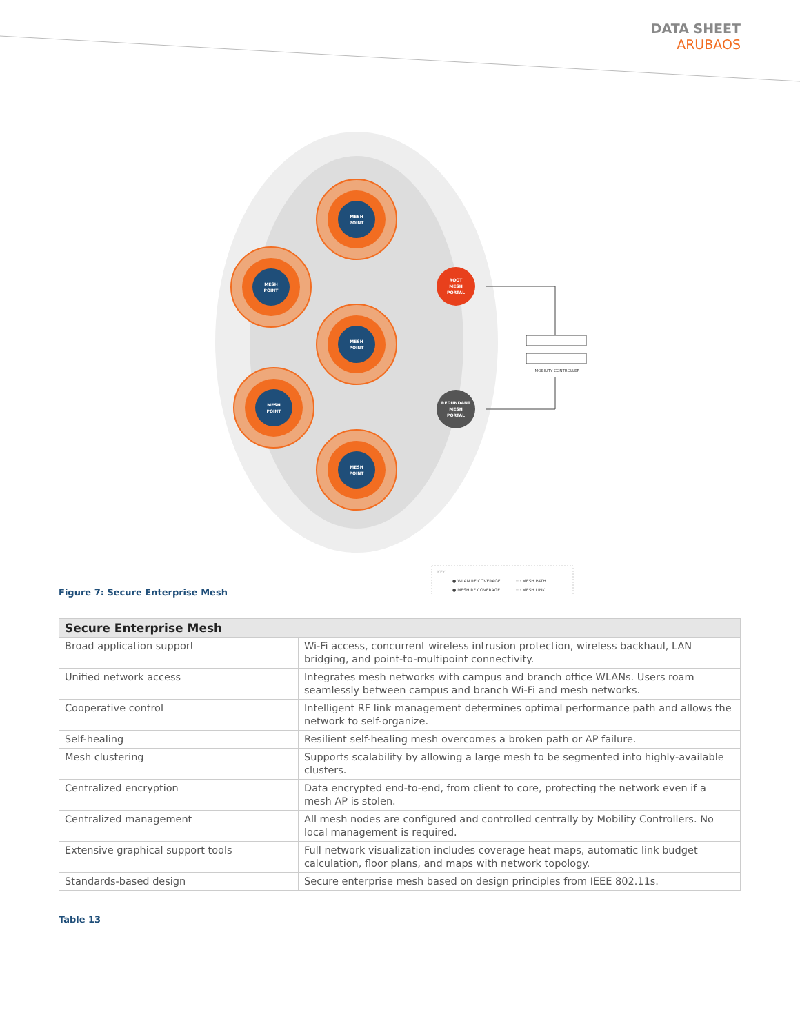DATA SHEET
ARUBAOS
MESH
POINT
MESH
POINT
MESH
POINT
MESH
POINT
MESH
POINT
ROOT
MESH
PORTAL
REDUNDANT
MESH
PORTAL
MOBILITY CONTROLLER
KEY
● WLAN RF COVERAGE
● MESH RF COVERAGE
···· MESH PATH
···· MESH LINK
Figure 7: Secure Enterprise Mesh
| Secure Enterprise Mesh | |
| --- | --- |
| Broad application support | Wi-Fi access, concurrent wireless intrusion protection, wireless backhaul, LAN bridging, and point-to-multipoint connectivity. |
| Unified network access | Integrates mesh networks with campus and branch office WLANs. Users roam seamlessly between campus and branch Wi-Fi and mesh networks. |
| Cooperative control | Intelligent RF link management determines optimal performance path and allows the network to self-organize. |
| Self-healing | Resilient self-healing mesh overcomes a broken path or AP failure. |
| Mesh clustering | Supports scalability by allowing a large mesh to be segmented into highly-available clusters. |
| Centralized encryption | Data encrypted end-to-end, from client to core, protecting the network even if a mesh AP is stolen. |
| Centralized management | All mesh nodes are configured and controlled centrally by Mobility Controllers. No local management is required. |
| Extensive graphical support tools | Full network visualization includes coverage heat maps, automatic link budget calculation, floor plans, and maps with network topology. |
| Standards-based design | Secure enterprise mesh based on design principles from IEEE 802.11s. |
Table 13